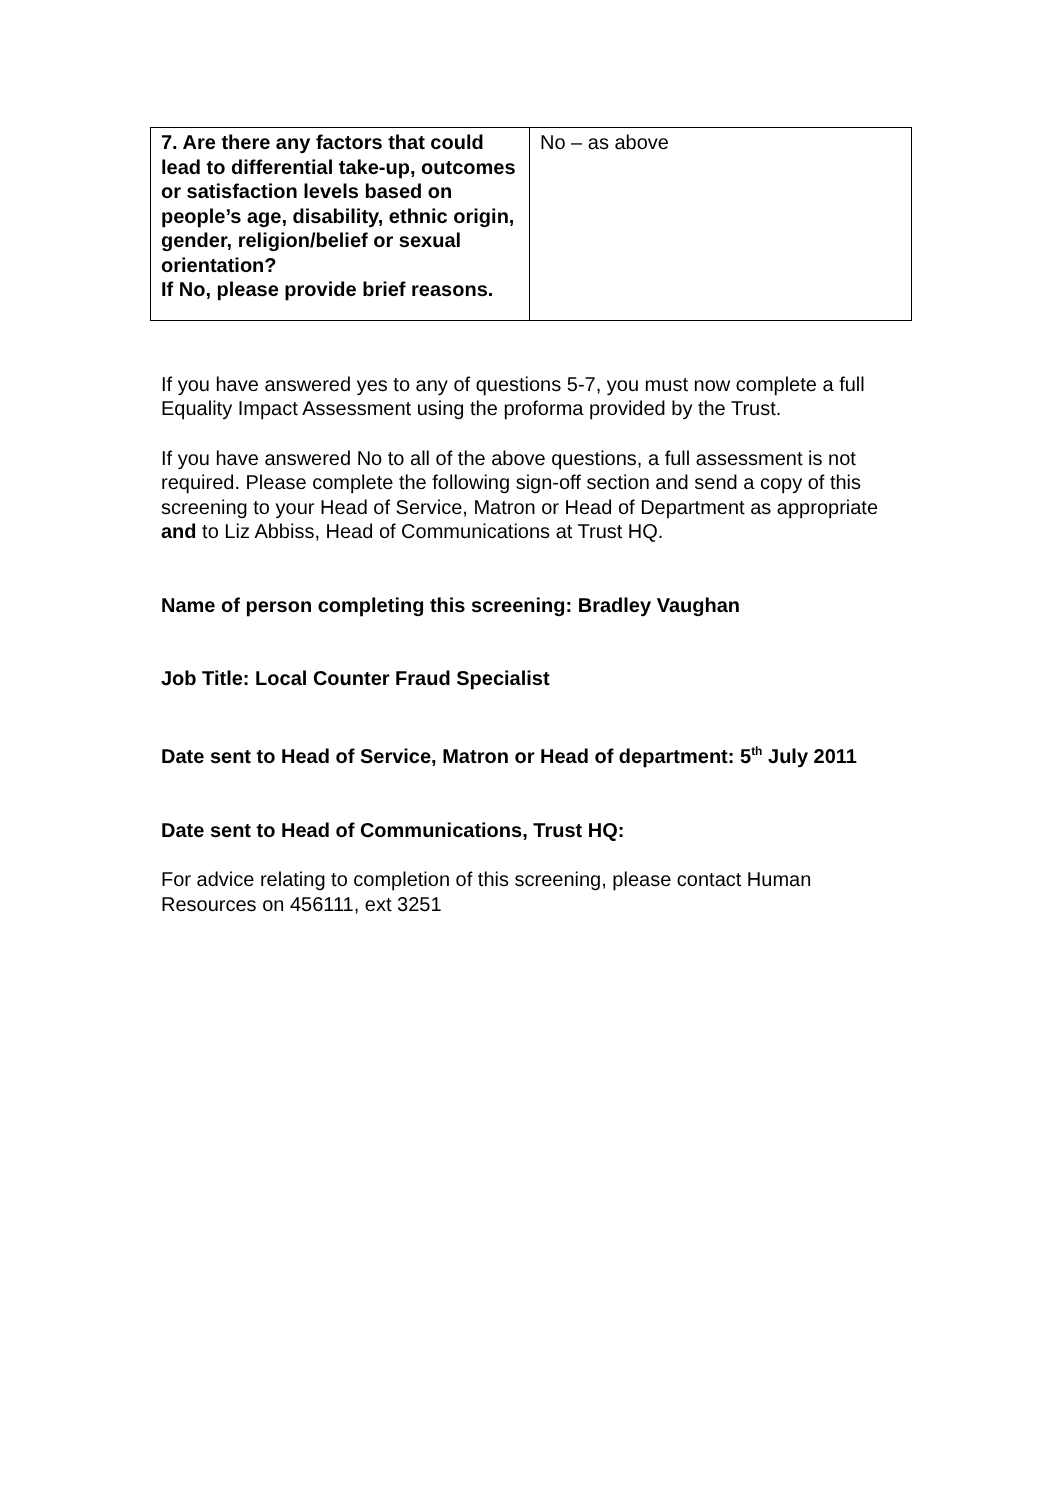| 7. Are there any factors that could lead to differential take-up, outcomes or satisfaction levels based on people’s age, disability, ethnic origin, gender, religion/belief or sexual orientation? If No, please provide brief reasons. | No – as above |
If you have answered yes to any of questions 5-7, you must now complete a full Equality Impact Assessment using the proforma provided by the Trust.
If you have answered No to all of the above questions, a full assessment is not required. Please complete the following sign-off section and send a copy of this screening to your Head of Service, Matron or Head of Department as appropriate and to Liz Abbiss, Head of Communications at Trust HQ.
Name of person completing this screening: Bradley Vaughan
Job Title: Local Counter Fraud Specialist
Date sent to Head of Service, Matron or Head of department: 5<sup>th</sup> July 2011
Date sent to Head of Communications, Trust HQ:
For advice relating to completion of this screening, please contact Human Resources on 456111, ext 3251